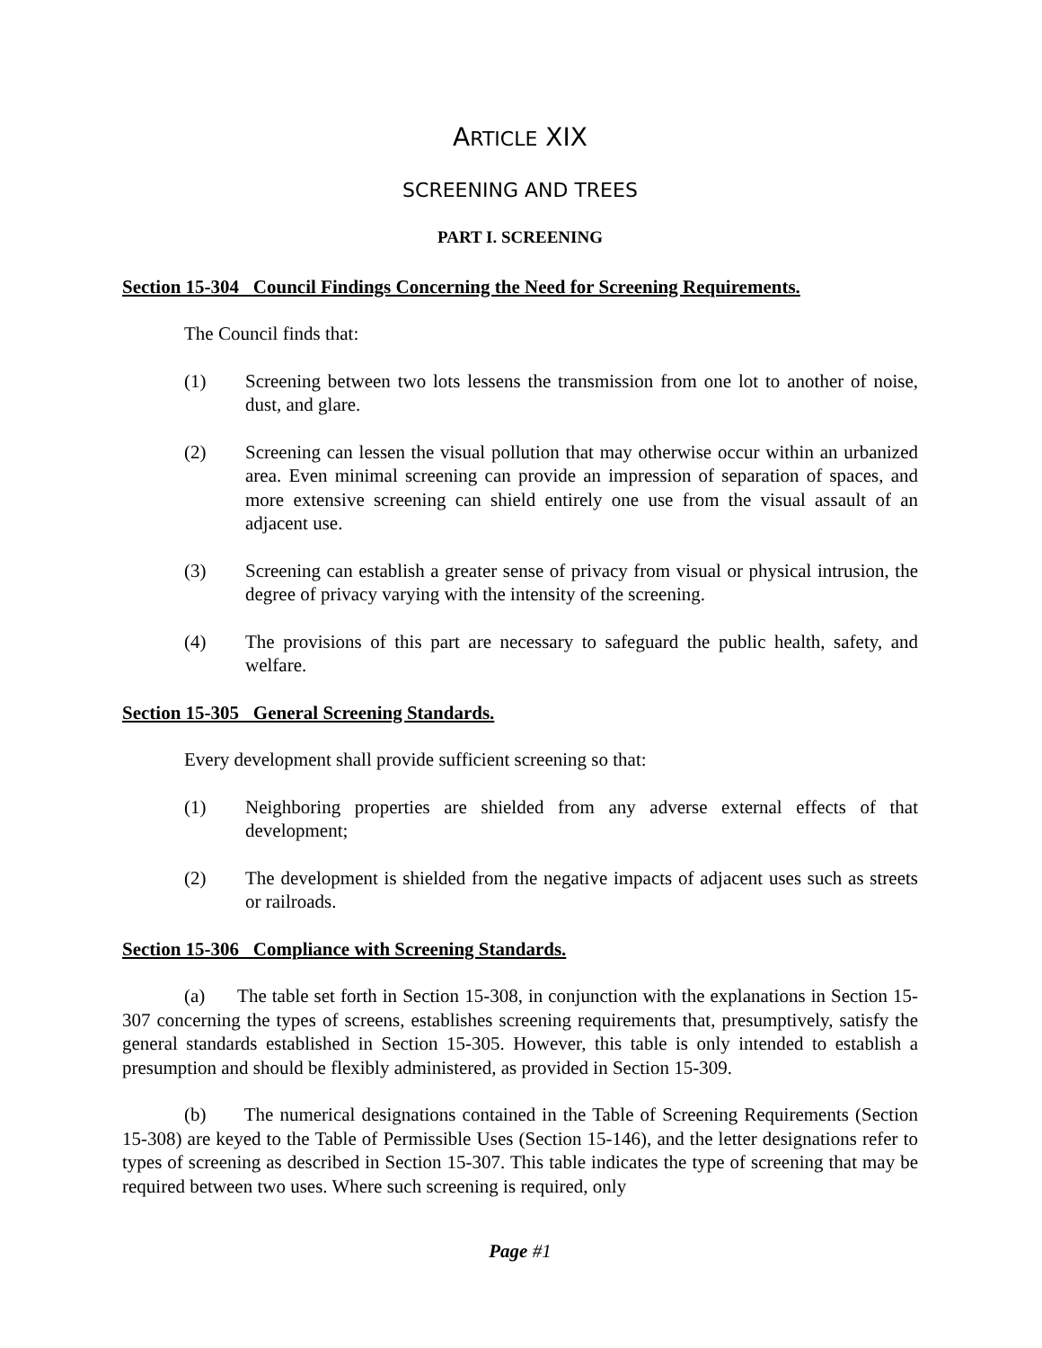ARTICLE XIX
SCREENING AND TREES
PART I. SCREENING
Section 15-304 Council Findings Concerning the Need for Screening Requirements.
The Council finds that:
(1) Screening between two lots lessens the transmission from one lot to another of noise, dust, and glare.
(2) Screening can lessen the visual pollution that may otherwise occur within an urbanized area. Even minimal screening can provide an impression of separation of spaces, and more extensive screening can shield entirely one use from the visual assault of an adjacent use.
(3) Screening can establish a greater sense of privacy from visual or physical intrusion, the degree of privacy varying with the intensity of the screening.
(4) The provisions of this part are necessary to safeguard the public health, safety, and welfare.
Section 15-305 General Screening Standards.
Every development shall provide sufficient screening so that:
(1) Neighboring properties are shielded from any adverse external effects of that development;
(2) The development is shielded from the negative impacts of adjacent uses such as streets or railroads.
Section 15-306 Compliance with Screening Standards.
(a) The table set forth in Section 15-308, in conjunction with the explanations in Section 15-307 concerning the types of screens, establishes screening requirements that, presumptively, satisfy the general standards established in Section 15-305. However, this table is only intended to establish a presumption and should be flexibly administered, as provided in Section 15-309.
(b) The numerical designations contained in the Table of Screening Requirements (Section 15-308) are keyed to the Table of Permissible Uses (Section 15-146), and the letter designations refer to types of screening as described in Section 15-307. This table indicates the type of screening that may be required between two uses. Where such screening is required, only
Page #1